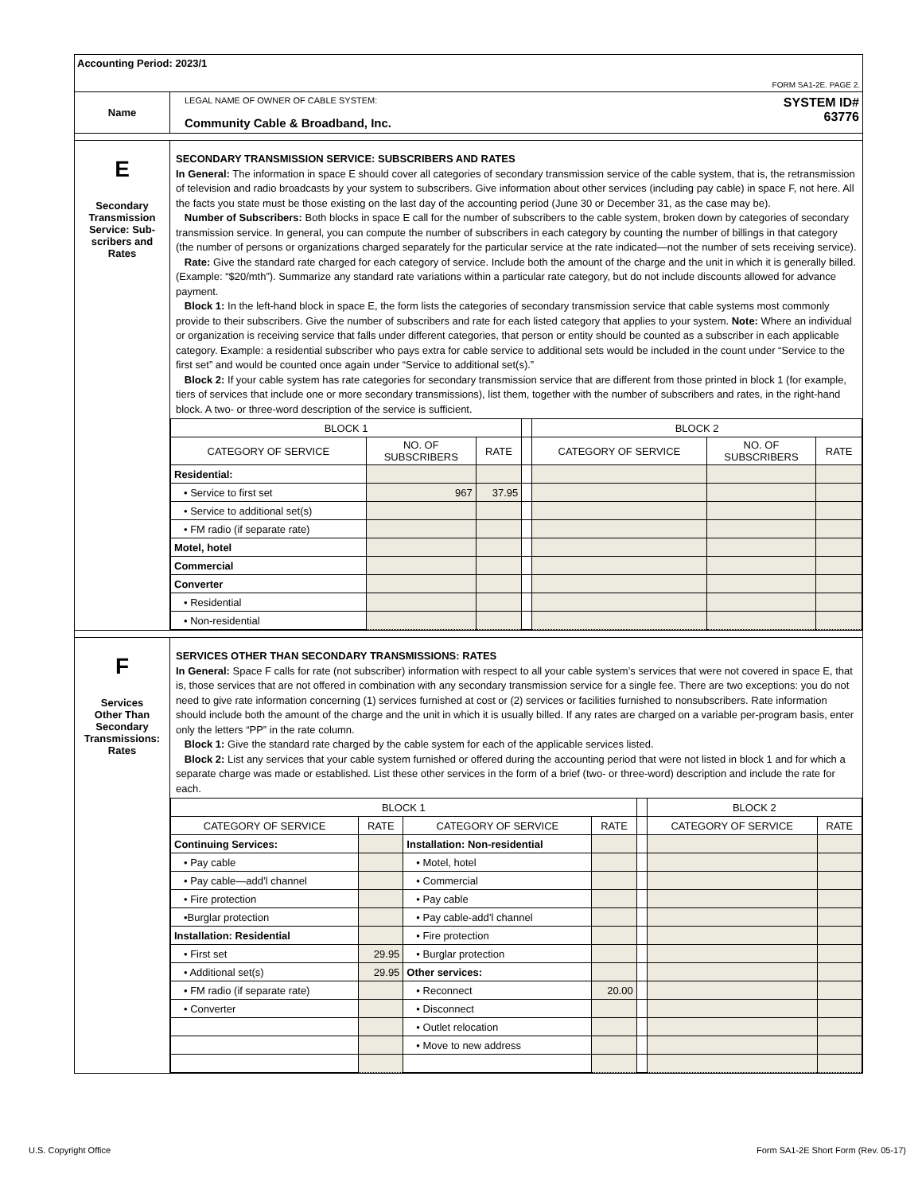| Accounting Period: 2023/1 FORM SA1-2E. PAGE 2. | |
| Name | LEGAL NAME OF OWNER OF CABLE SYSTEM: Community Cable & Broadband, Inc. SYSTEM ID# 63776 |
| E Secondary Transmission Service: Sub- scribers and Rates | SECONDARY TRANSMISSION SERVICE: SUBSCRIBERS AND RATES In General: The information in space E should cover all categories of secondary transmission service of the cable system, that is, the retransmission of television and radio broadcasts by your system to subscribers. Give information about other services (including pay cable) in space F, not here. All the facts you state must be those existing on the last day of the accounting period (June 30 or December 31, as the case may be). Number of Subscribers: Both blocks in space E call for the number of subscribers to the cable system, broken down by categories of secondary transmission service. In general, you can compute the number of subscribers in each category by counting the number of billings in that category (the number of persons or organizations charged separately for the particular service at the rate indicated—not the number of sets receiving service). Rate: Give the standard rate charged for each category of service. Include both the amount of the charge and the unit in which it is generally billed. (Example: “$20/mth”). Summarize any standard rate variations within a particular rate category, but do not include discounts allowed for advance payment. Block 1: In the left-hand block in space E, the form lists the categories of secondary transmission service that cable systems most commonly provide to their subscribers. Give the number of subscribers and rate for each listed category that applies to your system. Note: Where an individual or organization is receiving service that falls under different categories, that person or entity should be counted as a subscriber in each applicable category. Example: a residential subscriber who pays extra for cable service to additional sets would be included in the count under “Service to the first set” and would be counted once again under “Service to additional set(s).” Block 2: If your cable system has rate categories for secondary transmission service that are different from those printed in block 1 (for example, tiers of services that include one or more secondary transmissions), list them, together with the number of subscribers and rates, in the right-hand block. A two- or three-word description of the service is sufficient. / BLOCK 1 / / / / BLOCK 2 / / / / CATEGORY OF SERVICE / NO. OF SUBSCRIBERS / RATE / / CATEGORY OF SERVICE / NO. OF SUBSCRIBERS / RATE / / Residential: / / / / / / / / • Service to first set / 967 / 37.95 / / / / / / • Service to additional set(s) / / / / / / / / • FM radio (if separate rate) / / / / / / / / Motel, hotel / / / / / / / / Commercial / / / / / / / / Converter / / / / / / / / • Residential / / / / / / / / • Non-residential / / / / / / / |
| F Services Other Than Secondary Transmissions: Rates | SERVICES OTHER THAN SECONDARY TRANSMISSIONS: RATES In General: Space F calls for rate (not subscriber) information with respect to all your cable system’s services that were not covered in space E, that is, those services that are not offered in combination with any secondary transmission service for a single fee. There are two exceptions: you do not need to give rate information concerning (1) services furnished at cost or (2) services or facilities furnished to nonsubscribers. Rate information should include both the amount of the charge and the unit in which it is usually billed. If any rates are charged on a variable per-program basis, enter only the letters “PP” in the rate column. Block 1: Give the standard rate charged by the cable system for each of the applicable services listed. Block 2: List any services that your cable system furnished or offered during the accounting period that were not listed in block 1 and for which a separate charge was made or established. List these other services in the form of a brief (two- or three-word) description and include the rate for each. / BLOCK 1 / / / / / BLOCK 2 / / / CATEGORY OF SERVICE / RATE / CATEGORY OF SERVICE / RATE / / CATEGORY OF SERVICE / RATE / / Continuing Services: / / Installation: Non-residential / / / / / / • Pay cable / / • Motel, hotel / / / / / / • Pay cable—add’l channel / / • Commercial / / / / / / • Fire protection / / • Pay cable / / / / / / •Burglar protection / / • Pay cable-add’l channel / / / / / / Installation: Residential / / • Fire protection / / / / / / • First set / 29.95 / • Burglar protection / / / / / / • Additional set(s) / 29.95 / Other services: / / / / / / • FM radio (if separate rate) / / • Reconnect / 20.00 / / / / / • Converter / / • Disconnect / / / / / / / / • Outlet relocation / / / / / / / / • Move to new address / / / / / |
U.S. Copyright Office
Form SA1-2E Short Form (Rev. 05-17)